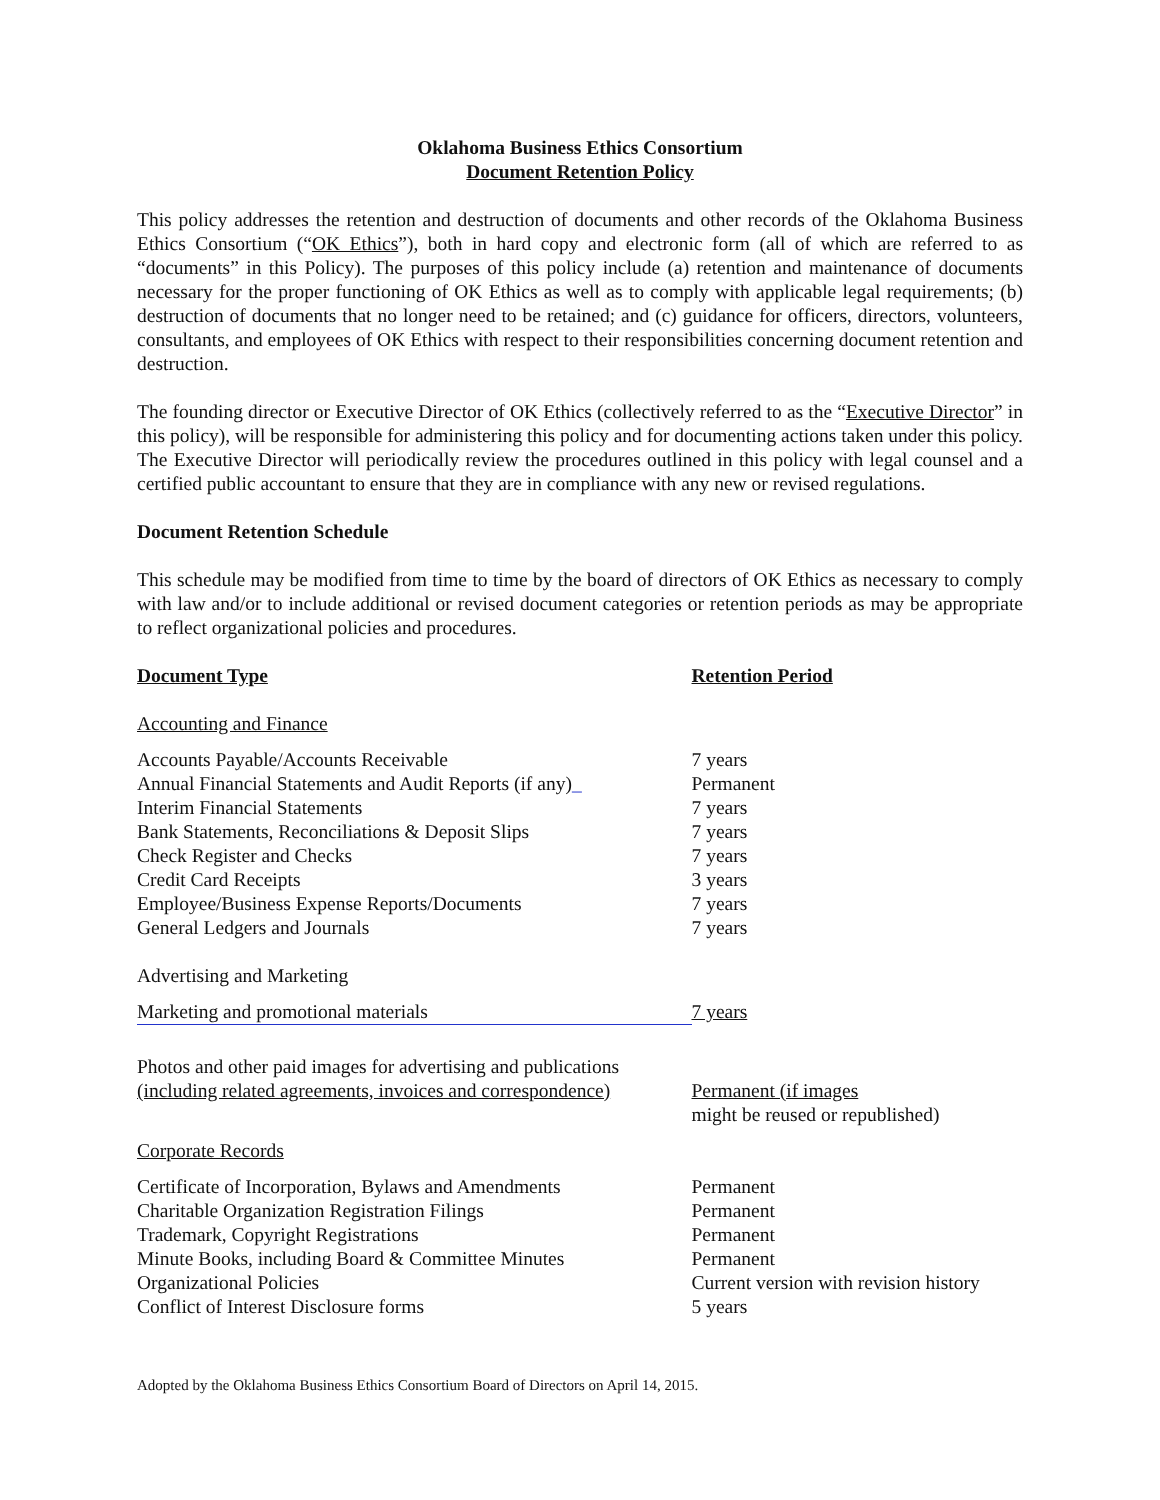Oklahoma Business Ethics Consortium
Document Retention Policy
This policy addresses the retention and destruction of documents and other records of the Oklahoma Business Ethics Consortium (“OK Ethics”), both in hard copy and electronic form (all of which are referred to as “documents” in this Policy). The purposes of this policy include (a) retention and maintenance of documents necessary for the proper functioning of OK Ethics as well as to comply with applicable legal requirements; (b) destruction of documents that no longer need to be retained; and (c) guidance for officers, directors, volunteers, consultants, and employees of OK Ethics with respect to their responsibilities concerning document retention and destruction.
The founding director or Executive Director of OK Ethics (collectively referred to as the “Executive Director” in this policy), will be responsible for administering this policy and for documenting actions taken under this policy. The Executive Director will periodically review the procedures outlined in this policy with legal counsel and a certified public accountant to ensure that they are in compliance with any new or revised regulations.
Document Retention Schedule
This schedule may be modified from time to time by the board of directors of OK Ethics as necessary to comply with law and/or to include additional or revised document categories or retention periods as may be appropriate to reflect organizational policies and procedures.
| Document Type | Retention Period |
| --- | --- |
| Accounting and Finance | |
| Accounts Payable/Accounts Receivable | 7 years |
| Annual Financial Statements and Audit Reports (if any) _ | Permanent |
| Interim Financial Statements | 7 years |
| Bank Statements, Reconciliations & Deposit Slips | 7 years |
| Check Register and Checks | 7 years |
| Credit Card Receipts | 3 years |
| Employee/Business Expense Reports/Documents | 7 years |
| General Ledgers and Journals | 7 years |
| Advertising and Marketing | |
| Marketing and promotional materials | 7 years |
| Photos and other paid images for advertising and publications (including related agreements, invoices and correspondence) | Permanent (if images might be reused or republished) |
| Corporate Records | |
| Certificate of Incorporation, Bylaws and Amendments | Permanent |
| Charitable Organization Registration Filings | Permanent |
| Trademark, Copyright Registrations | Permanent |
| Minute Books, including Board & Committee Minutes | Permanent |
| Organizational Policies | Current version with revision history |
| Conflict of Interest Disclosure forms | 5 years |
Adopted by the Oklahoma Business Ethics Consortium Board of Directors on April 14, 2015.